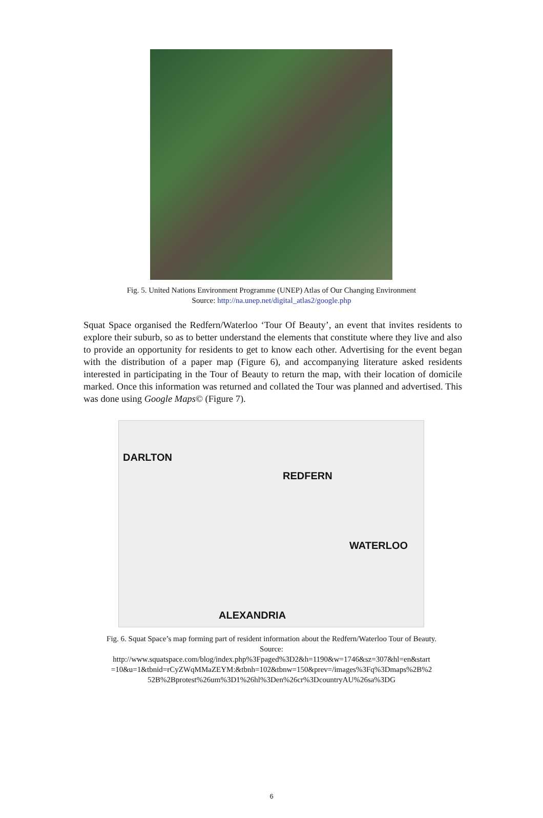Fig. 5. United Nations Environment Programme (UNEP) Atlas of Our Changing Environment
Source: http://na.unep.net/digital_atlas2/google.php
Squat Space organised the Redfern/Waterloo ‘Tour Of Beauty’, an event that invites residents to explore their suburb, so as to better understand the elements that constitute where they live and also to provide an opportunity for residents to get to know each other. Advertising for the event began with the distribution of a paper map (Figure 6), and accompanying literature asked residents interested in participating in the Tour of Beauty to return the map, with their location of domicile marked. Once this information was returned and collated the Tour was planned and advertised. This was done using Google Maps© (Figure 7).
DARLTON
REDFERN
WATERLOO
ALEXANDRIA
Fig. 6. Squat Space’s map forming part of resident information about the Redfern/Waterloo Tour of Beauty.
Source:
http://www.squatspace.com/blog/index.php%3Fpaged%3D2&h=1190&w=1746&sz=307&hl=en&start =10&u=1&tbnid=rCyZWqMMaZEYM:&tbnh=102&tbnw=150&prev=/images%3Fq%3Dmaps%2B%2 52B%2Bprotest%26um%3D1%26hl%3Den%26cr%3DcountryAU%26sa%3DG
6